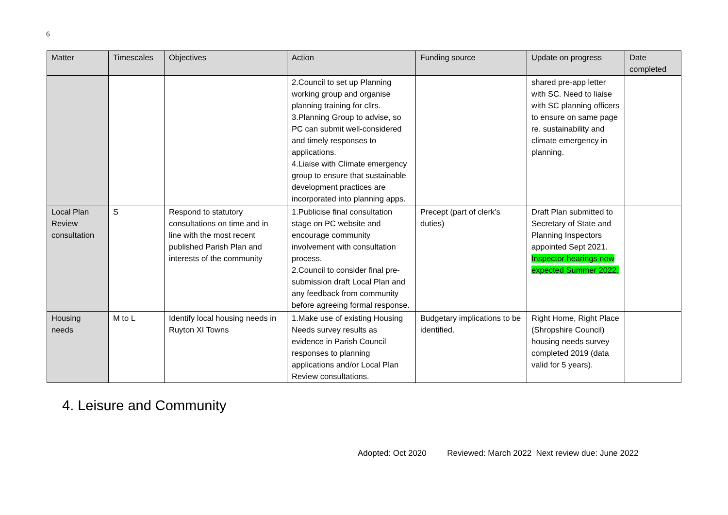6
| Matter | Timescales | Objectives | Action | Funding source | Update on progress | Date completed |
| --- | --- | --- | --- | --- | --- | --- |
| | | | 2.Council to set up Planning working group and organise planning training for cllrs. 3.Planning Group to advise, so PC can submit well-considered and timely responses to applications. 4.Liaise with Climate emergency group to ensure that sustainable development practices are incorporated into planning apps. | | shared pre-app letter with SC. Need to liaise with SC planning officers to ensure on same page re. sustainability and climate emergency in planning. | |
| Local Plan Review consultation | S | Respond to statutory consultations on time and in line with the most recent published Parish Plan and interests of the community | 1.Publicise final consultation stage on PC website and encourage community involvement with consultation process. 2.Council to consider final pre-submission draft Local Plan and any feedback from community before agreeing formal response. | Precept (part of clerk’s duties) | Draft Plan submitted to Secretary of State and Planning Inspectors appointed Sept 2021. Inspector hearings now expected Summer 2022. | |
| Housing needs | M to L | Identify local housing needs in Ruyton XI Towns | 1.Make use of existing Housing Needs survey results as evidence in Parish Council responses to planning applications and/or Local Plan Review consultations. | Budgetary implications to be identified. | Right Home, Right Place (Shropshire Council) housing needs survey completed 2019 (data valid for 5 years). | |
4. Leisure and Community
Adopted: Oct 2020 Reviewed: March 2022 Next review due: June 2022